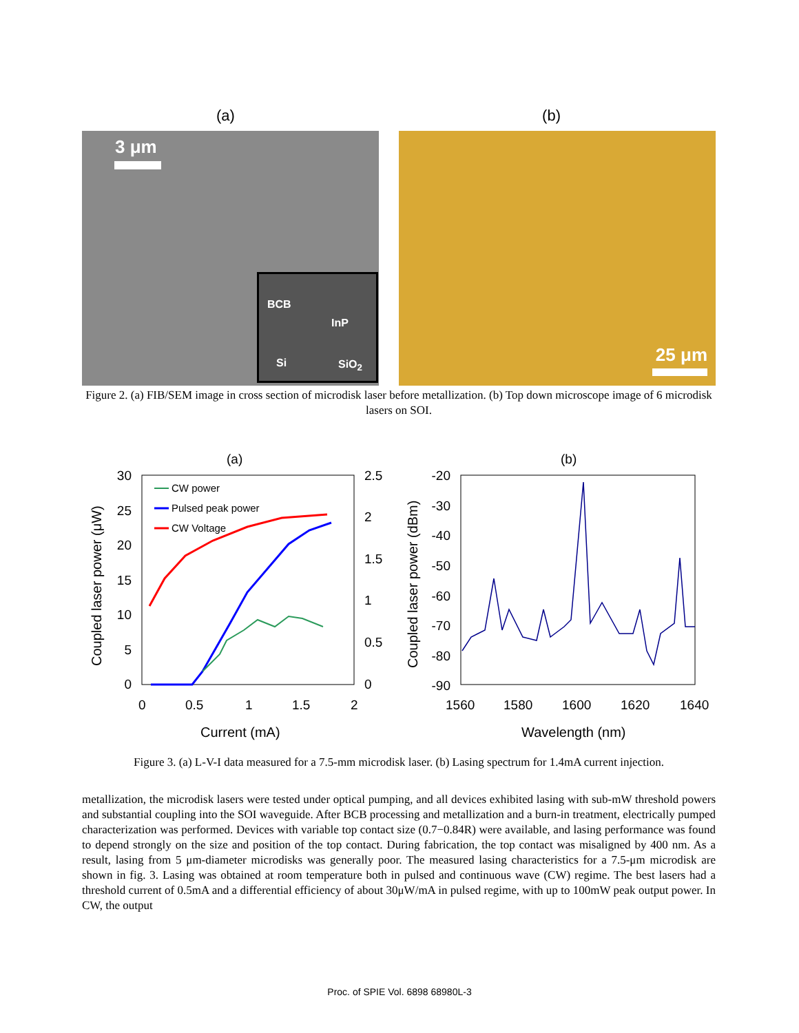(a) (b)
3 μm
BCB
InP
Si SiO<sub>2</sub>
25 μm
Figure 2. (a) FIB/SEM image in cross section of microdisk laser before metallization. (b) Top down microscope image of 6 microdisk lasers on SOI.
(a)
(b)
30
25
20
15
10
5
0
-20
-30
-40
-50
-60
-70
-80
-90
2.5
2
1.5
1
0.5
0
0
0.5
1
1.5
2
1560
1580
1600
1620
1640
Current (mA)
Wavelength (nm)
Coupled laser power (μW)
Coupled laser power (dBm)
CW power
Pulsed peak power
CW Voltage
Figure 3. (a) L-V-I data measured for a 7.5-mm microdisk laser. (b) Lasing spectrum for 1.4mA current injection.
metallization, the microdisk lasers were tested under optical pumping, and all devices exhibited lasing with sub-mW threshold powers and substantial coupling into the SOI waveguide. After BCB processing and metallization and a burn-in treatment, electrically pumped characterization was performed. Devices with variable top contact size (0.7−0.84R) were available, and lasing performance was found to depend strongly on the size and position of the top contact. During fabrication, the top contact was misaligned by 400 nm. As a result, lasing from 5 μm-diameter microdisks was generally poor. The measured lasing characteristics for a 7.5-μm microdisk are shown in fig. 3. Lasing was obtained at room temperature both in pulsed and continuous wave (CW) regime. The best lasers had a threshold current of 0.5mA and a differential efficiency of about 30μW/mA in pulsed regime, with up to 100mW peak output power. In CW, the output
Proc. of SPIE Vol. 6898 68980L-3